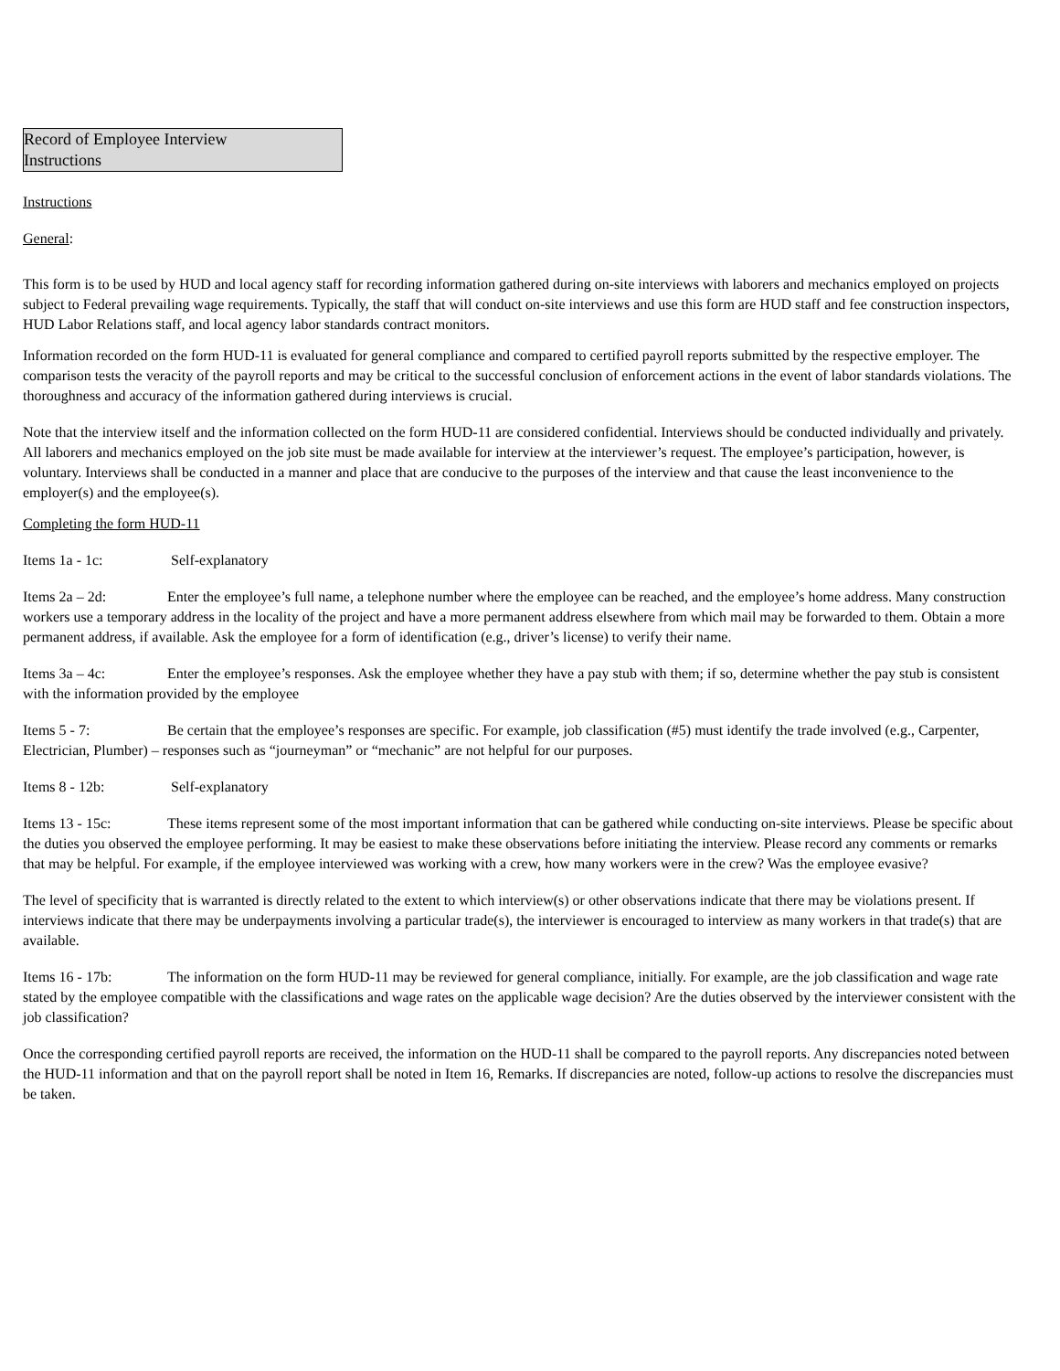Record of Employee Interview
Instructions
Instructions
General:
This form is to be used by HUD and local agency staff for recording information gathered during on-site interviews with laborers and mechanics employed on projects subject to Federal prevailing wage requirements. Typically, the staff that will conduct on-site interviews and use this form are HUD staff and fee construction inspectors, HUD Labor Relations staff, and local agency labor standards contract monitors.
Information recorded on the form HUD-11 is evaluated for general compliance and compared to certified payroll reports submitted by the respective employer. The comparison tests the veracity of the payroll reports and may be critical to the successful conclusion of enforcement actions in the event of labor standards violations. The thoroughness and accuracy of the information gathered during interviews is crucial.
Note that the interview itself and the information collected on the form HUD-11 are considered confidential. Interviews should be conducted individually and privately. All laborers and mechanics employed on the job site must be made available for interview at the interviewer’s request. The employee’s participation, however, is voluntary. Interviews shall be conducted in a manner and place that are conducive to the purposes of the interview and that cause the least inconvenience to the employer(s) and the employee(s).
Completing the form HUD-11
Items 1a - 1c: Self-explanatory
Items 2a – 2d: Enter the employee’s full name, a telephone number where the employee can be reached, and the employee’s home address. Many construction workers use a temporary address in the locality of the project and have a more permanent address elsewhere from which mail may be forwarded to them. Obtain a more permanent address, if available. Ask the employee for a form of identification (e.g., driver’s license) to verify their name.
Items 3a – 4c: Enter the employee’s responses. Ask the employee whether they have a pay stub with them; if so, determine whether the pay stub is consistent with the information provided by the employee
Items 5 - 7: Be certain that the employee’s responses are specific. For example, job classification (#5) must identify the trade involved (e.g., Carpenter, Electrician, Plumber) – responses such as “journeyman” or “mechanic” are not helpful for our purposes.
Items 8 - 12b: Self-explanatory
Items 13 - 15c: These items represent some of the most important information that can be gathered while conducting on-site interviews. Please be specific about the duties you observed the employee performing. It may be easiest to make these observations before initiating the interview. Please record any comments or remarks that may be helpful. For example, if the employee interviewed was working with a crew, how many workers were in the crew? Was the employee evasive?
The level of specificity that is warranted is directly related to the extent to which interview(s) or other observations indicate that there may be violations present. If interviews indicate that there may be underpayments involving a particular trade(s), the interviewer is encouraged to interview as many workers in that trade(s) that are available.
Items 16 - 17b: The information on the form HUD-11 may be reviewed for general compliance, initially. For example, are the job classification and wage rate stated by the employee compatible with the classifications and wage rates on the applicable wage decision? Are the duties observed by the interviewer consistent with the job classification?
Once the corresponding certified payroll reports are received, the information on the HUD-11 shall be compared to the payroll reports. Any discrepancies noted between the HUD-11 information and that on the payroll report shall be noted in Item 16, Remarks. If discrepancies are noted, follow-up actions to resolve the discrepancies must be taken.